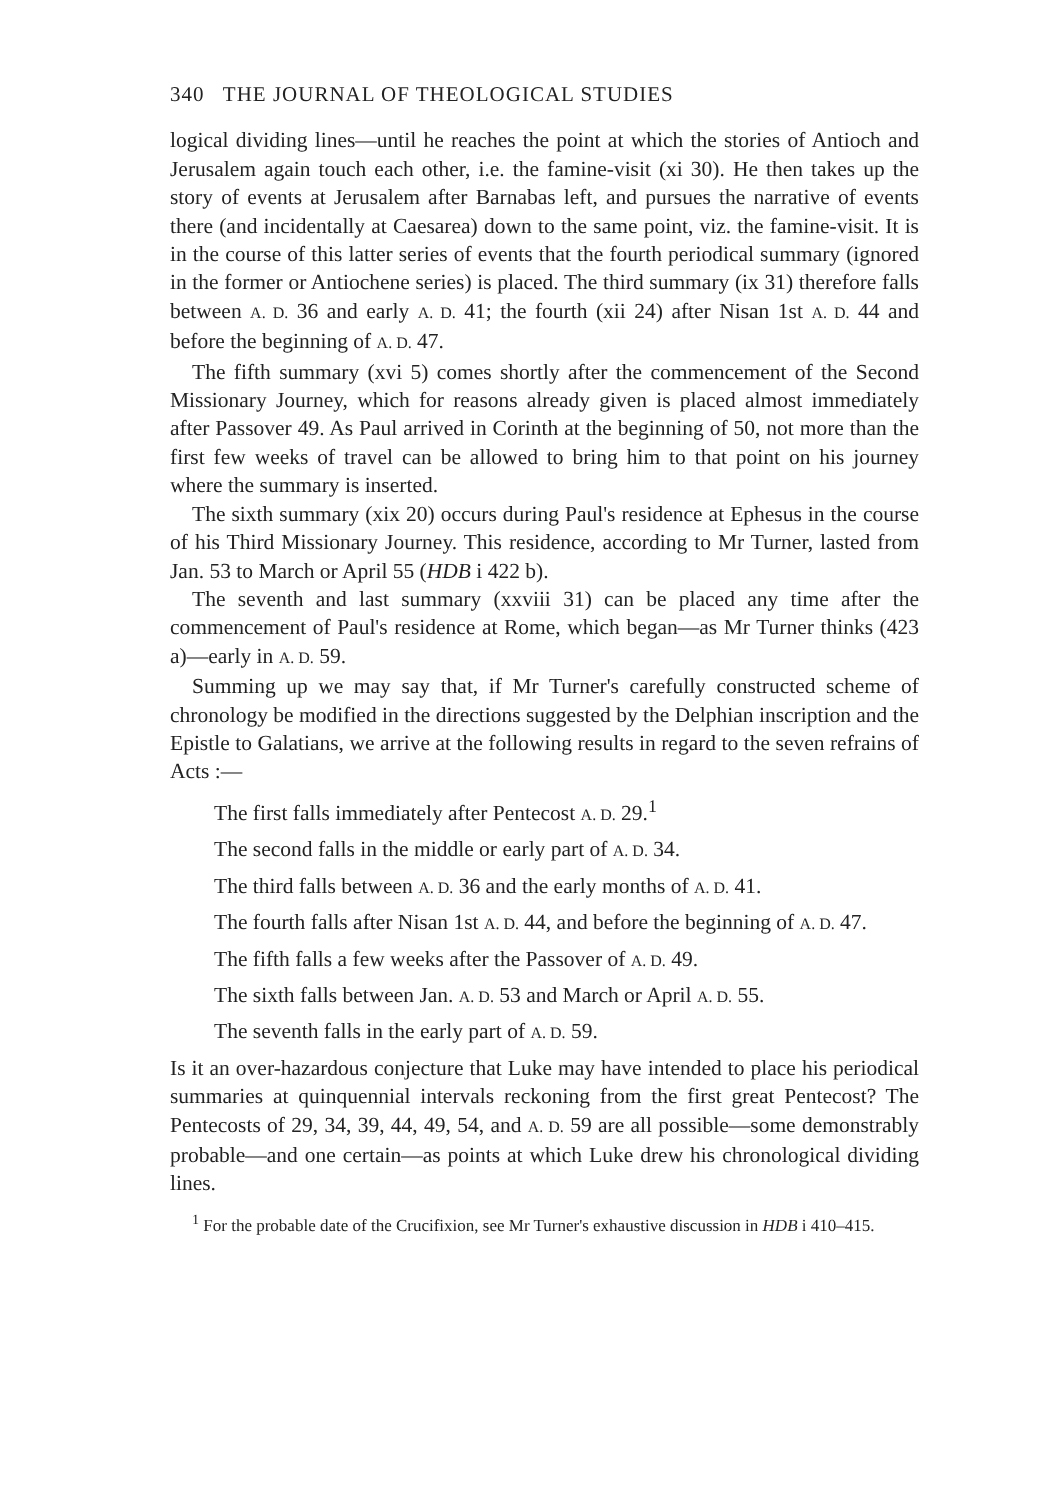340 THE JOURNAL OF THEOLOGICAL STUDIES
logical dividing lines—until he reaches the point at which the stories of Antioch and Jerusalem again touch each other, i.e. the famine-visit (xi 30). He then takes up the story of events at Jerusalem after Barnabas left, and pursues the narrative of events there (and incidentally at Caesarea) down to the same point, viz. the famine-visit. It is in the course of this latter series of events that the fourth periodical summary (ignored in the former or Antiochene series) is placed. The third summary (ix 31) therefore falls between A. D. 36 and early A. D. 41; the fourth (xii 24) after Nisan 1st A. D. 44 and before the beginning of A. D. 47.
The fifth summary (xvi 5) comes shortly after the commencement of the Second Missionary Journey, which for reasons already given is placed almost immediately after Passover 49. As Paul arrived in Corinth at the beginning of 50, not more than the first few weeks of travel can be allowed to bring him to that point on his journey where the summary is inserted.
The sixth summary (xix 20) occurs during Paul's residence at Ephesus in the course of his Third Missionary Journey. This residence, according to Mr Turner, lasted from Jan. 53 to March or April 55 (HDB i 422 b).
The seventh and last summary (xxviii 31) can be placed any time after the commencement of Paul's residence at Rome, which began—as Mr Turner thinks (423 a)—early in A. D. 59.
Summing up we may say that, if Mr Turner's carefully constructed scheme of chronology be modified in the directions suggested by the Delphian inscription and the Epistle to Galatians, we arrive at the following results in regard to the seven refrains of Acts :—
The first falls immediately after Pentecost A. D. 29.<sup>1</sup>
The second falls in the middle or early part of A. D. 34.
The third falls between A. D. 36 and the early months of A. D. 41.
The fourth falls after Nisan 1st A. D. 44, and before the beginning of A. D. 47.
The fifth falls a few weeks after the Passover of A. D. 49.
The sixth falls between Jan. A. D. 53 and March or April A. D. 55.
The seventh falls in the early part of A. D. 59.
Is it an over-hazardous conjecture that Luke may have intended to place his periodical summaries at quinquennial intervals reckoning from the first great Pentecost? The Pentecosts of 29, 34, 39, 44, 49, 54, and A. D. 59 are all possible—some demonstrably probable—and one certain—as points at which Luke drew his chronological dividing lines.
<sup>1</sup> For the probable date of the Crucifixion, see Mr Turner's exhaustive discussion in HDB i 410–415.